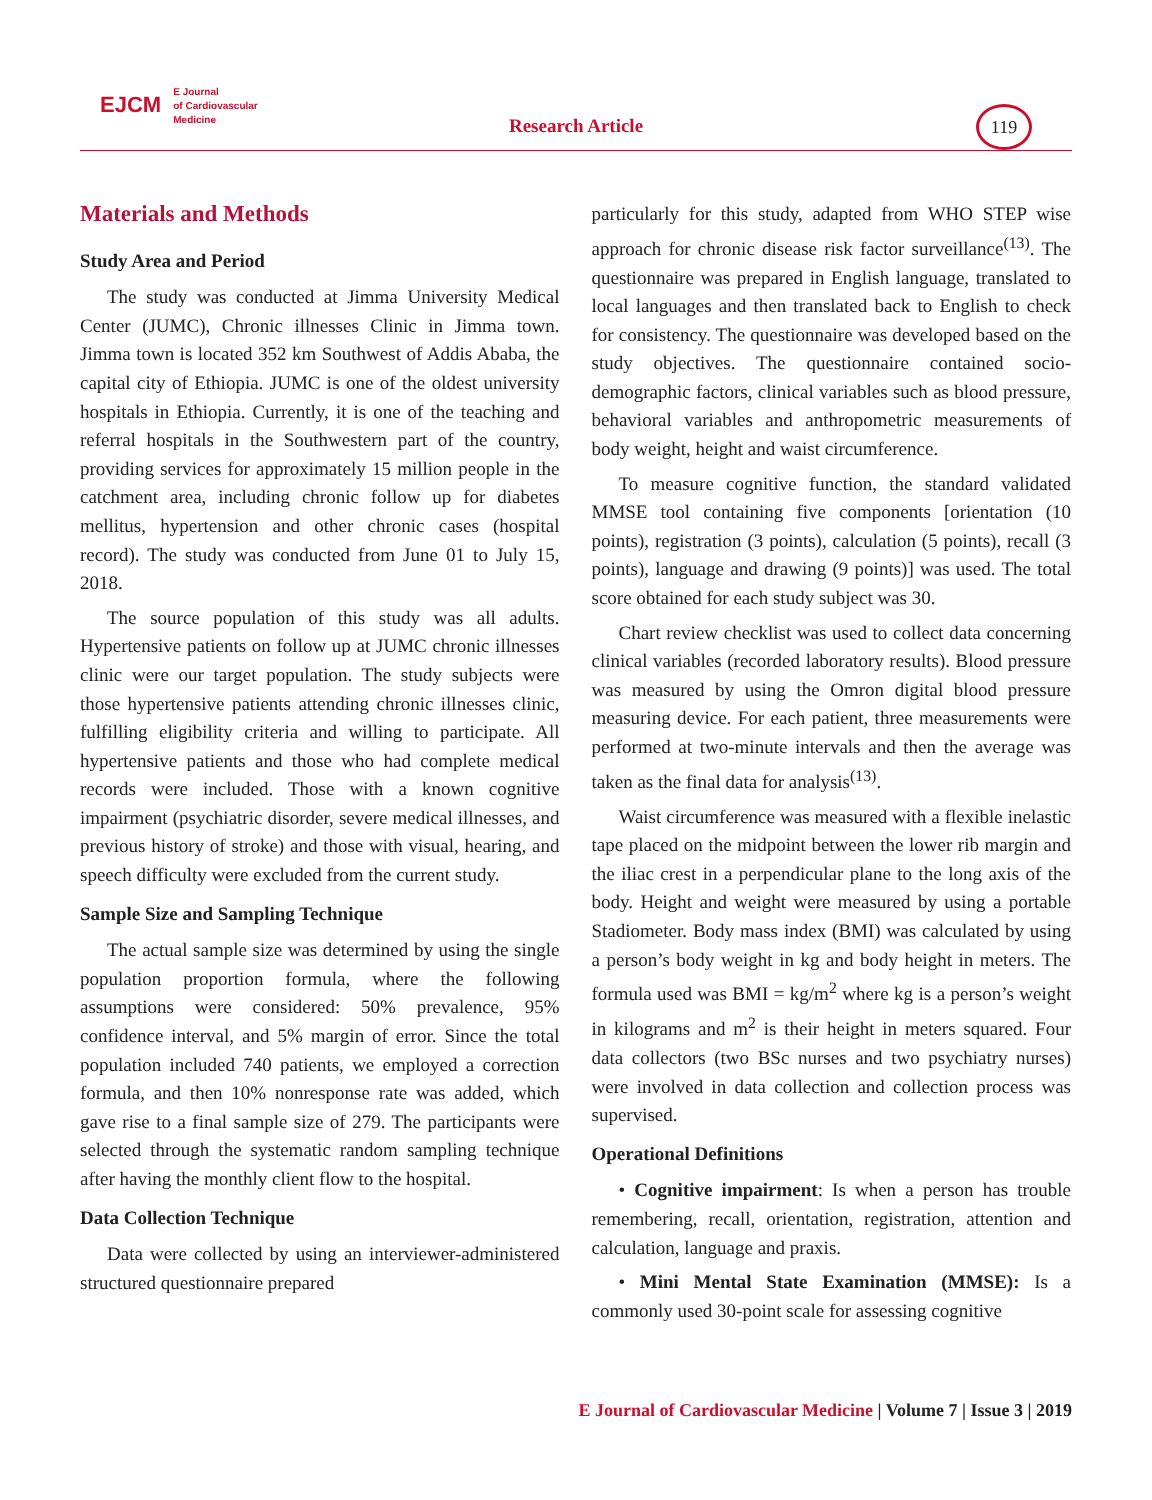EJCM E Journal
of Cardiovascular
Medicine
Research Article
119
Materials and Methods
Study Area and Period
The study was conducted at Jimma University Medical Center (JUMC), Chronic illnesses Clinic in Jimma town. Jimma town is located 352 km Southwest of Addis Ababa, the capital city of Ethiopia. JUMC is one of the oldest university hospitals in Ethiopia. Currently, it is one of the teaching and referral hospitals in the Southwestern part of the country, providing services for approximately 15 million people in the catchment area, including chronic follow up for diabetes mellitus, hypertension and other chronic cases (hospital record). The study was conducted from June 01 to July 15, 2018.
The source population of this study was all adults. Hypertensive patients on follow up at JUMC chronic illnesses clinic were our target population. The study subjects were those hypertensive patients attending chronic illnesses clinic, fulfilling eligibility criteria and willing to participate. All hypertensive patients and those who had complete medical records were included. Those with a known cognitive impairment (psychiatric disorder, severe medical illnesses, and previous history of stroke) and those with visual, hearing, and speech difficulty were excluded from the current study.
Sample Size and Sampling Technique
The actual sample size was determined by using the single population proportion formula, where the following assumptions were considered: 50% prevalence, 95% confidence interval, and 5% margin of error. Since the total population included 740 patients, we employed a correction formula, and then 10% nonresponse rate was added, which gave rise to a final sample size of 279. The participants were selected through the systematic random sampling technique after having the monthly client flow to the hospital.
Data Collection Technique
Data were collected by using an interviewer-administered structured questionnaire prepared
particularly for this study, adapted from WHO STEP wise approach for chronic disease risk factor surveillance<sup>(13)</sup>. The questionnaire was prepared in English language, translated to local languages and then translated back to English to check for consistency. The questionnaire was developed based on the study objectives. The questionnaire contained socio-demographic factors, clinical variables such as blood pressure, behavioral variables and anthropometric measurements of body weight, height and waist circumference.
To measure cognitive function, the standard validated MMSE tool containing five components [orientation (10 points), registration (3 points), calculation (5 points), recall (3 points), language and drawing (9 points)] was used. The total score obtained for each study subject was 30.
Chart review checklist was used to collect data concerning clinical variables (recorded laboratory results). Blood pressure was measured by using the Omron digital blood pressure measuring device. For each patient, three measurements were performed at two-minute intervals and then the average was taken as the final data for analysis<sup>(13)</sup>.
Waist circumference was measured with a flexible inelastic tape placed on the midpoint between the lower rib margin and the iliac crest in a perpendicular plane to the long axis of the body. Height and weight were measured by using a portable Stadiometer. Body mass index (BMI) was calculated by using a person’s body weight in kg and body height in meters. The formula used was BMI = kg/m<sup>2</sup> where kg is a person’s weight in kilograms and m<sup>2</sup> is their height in meters squared. Four data collectors (two BSc nurses and two psychiatry nurses) were involved in data collection and collection process was supervised.
Operational Definitions
• Cognitive impairment: Is when a person has trouble remembering, recall, orientation, registration, attention and calculation, language and praxis.
• Mini Mental State Examination (MMSE): Is a commonly used 30-point scale for assessing cognitive
E Journal of Cardiovascular Medicine | Volume 7 | Issue 3 | 2019